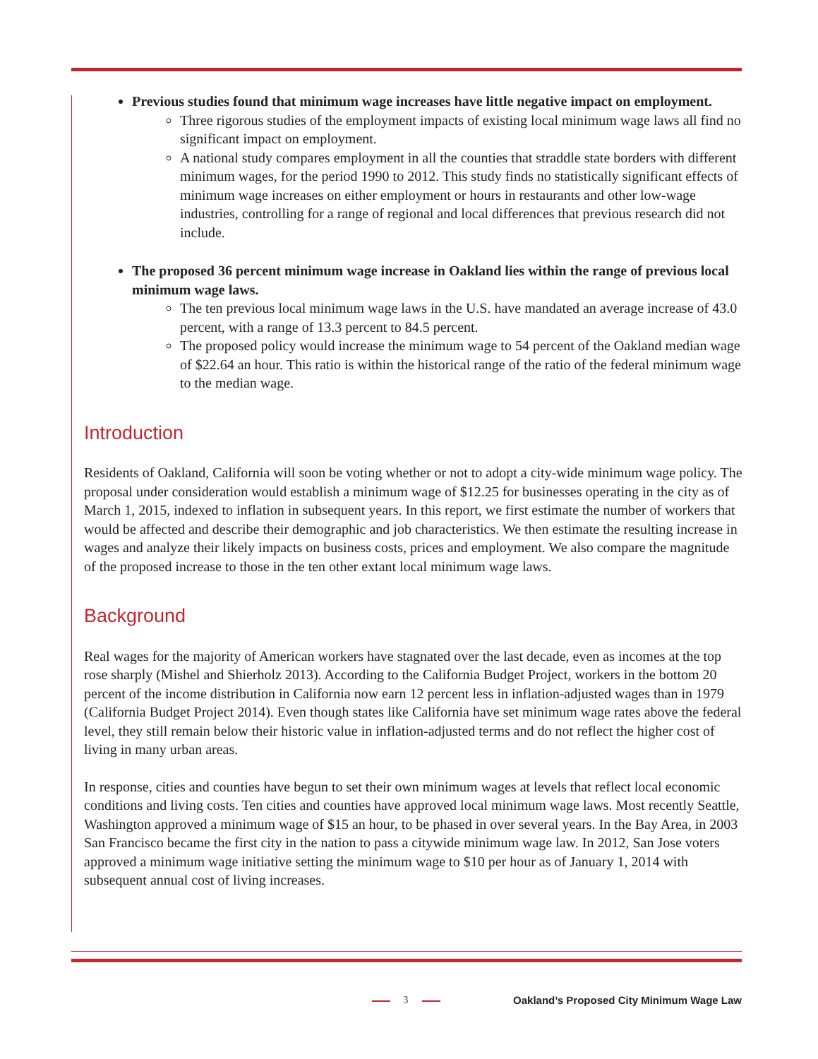Previous studies found that minimum wage increases have little negative impact on employment.
Three rigorous studies of the employment impacts of existing local minimum wage laws all find no significant impact on employment.
A national study compares employment in all the counties that straddle state borders with different minimum wages, for the period 1990 to 2012. This study finds no statistically significant effects of minimum wage increases on either employment or hours in restaurants and other low-wage industries, controlling for a range of regional and local differences that previous research did not include.
The proposed 36 percent minimum wage increase in Oakland lies within the range of previous local minimum wage laws.
The ten previous local minimum wage laws in the U.S. have mandated an average increase of 43.0 percent, with a range of 13.3 percent to 84.5 percent.
The proposed policy would increase the minimum wage to 54 percent of the Oakland median wage of $22.64 an hour. This ratio is within the historical range of the ratio of the federal minimum wage to the median wage.
Introduction
Residents of Oakland, California will soon be voting whether or not to adopt a city-wide minimum wage policy. The proposal under consideration would establish a minimum wage of $12.25 for businesses operating in the city as of March 1, 2015, indexed to inflation in subsequent years. In this report, we first estimate the number of workers that would be affected and describe their demographic and job characteristics. We then estimate the resulting increase in wages and analyze their likely impacts on business costs, prices and employment. We also compare the magnitude of the proposed increase to those in the ten other extant local minimum wage laws.
Background
Real wages for the majority of American workers have stagnated over the last decade, even as incomes at the top rose sharply (Mishel and Shierholz 2013). According to the California Budget Project, workers in the bottom 20 percent of the income distribution in California now earn 12 percent less in inflation-adjusted wages than in 1979 (California Budget Project 2014). Even though states like California have set minimum wage rates above the federal level, they still remain below their historic value in inflation-adjusted terms and do not reflect the higher cost of living in many urban areas.
In response, cities and counties have begun to set their own minimum wages at levels that reflect local economic conditions and living costs. Ten cities and counties have approved local minimum wage laws. Most recently Seattle, Washington approved a minimum wage of $15 an hour, to be phased in over several years. In the Bay Area, in 2003 San Francisco became the first city in the nation to pass a citywide minimum wage law. In 2012, San Jose voters approved a minimum wage initiative setting the minimum wage to $10 per hour as of January 1, 2014 with subsequent annual cost of living increases.
3
Oakland’s Proposed City Minimum Wage Law